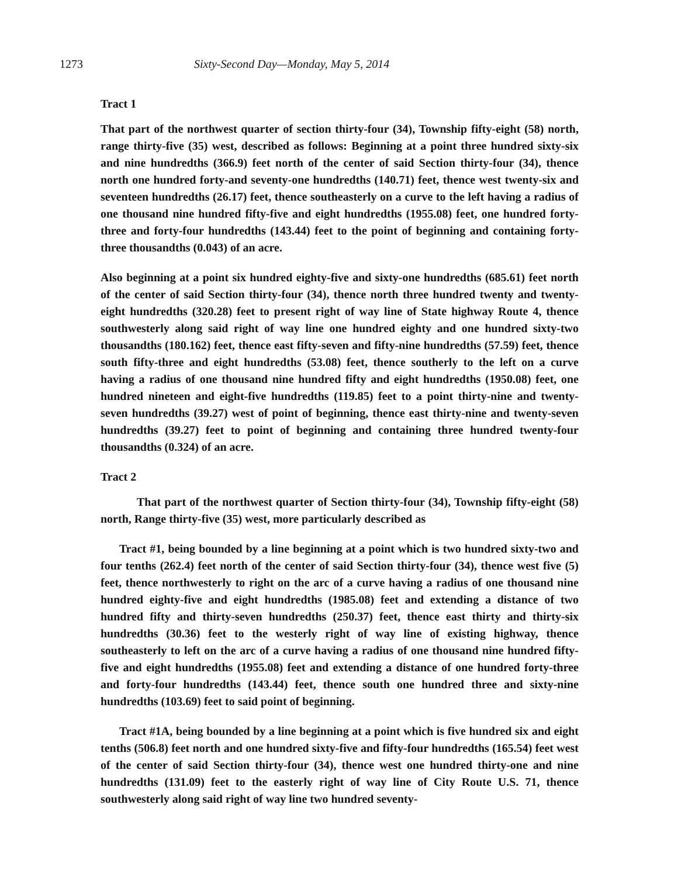1273 Sixty-Second Day—Monday, May 5, 2014
Tract 1
That part of the northwest quarter of section thirty-four (34), Township fifty-eight (58) north, range thirty-five (35) west, described as follows: Beginning at a point three hundred sixty-six and nine hundredths (366.9) feet north of the center of said Section thirty-four (34), thence north one hundred forty-and seventy-one hundredths (140.71) feet, thence west twenty-six and seventeen hundredths (26.17) feet, thence southeasterly on a curve to the left having a radius of one thousand nine hundred fifty-five and eight hundredths (1955.08) feet, one hundred forty-three and forty-four hundredths (143.44) feet to the point of beginning and containing forty-three thousandths (0.043) of an acre.
Also beginning at a point six hundred eighty-five and sixty-one hundredths (685.61) feet north of the center of said Section thirty-four (34), thence north three hundred twenty and twenty-eight hundredths (320.28) feet to present right of way line of State highway Route 4, thence southwesterly along said right of way line one hundred eighty and one hundred sixty-two thousandths (180.162) feet, thence east fifty-seven and fifty-nine hundredths (57.59) feet, thence south fifty-three and eight hundredths (53.08) feet, thence southerly to the left on a curve having a radius of one thousand nine hundred fifty and eight hundredths (1950.08) feet, one hundred nineteen and eight-five hundredths (119.85) feet to a point thirty-nine and twenty-seven hundredths (39.27) west of point of beginning, thence east thirty-nine and twenty-seven hundredths (39.27) feet to point of beginning and containing three hundred twenty-four thousandths (0.324) of an acre.
Tract 2
That part of the northwest quarter of Section thirty-four (34), Township fifty-eight (58) north, Range thirty-five (35) west, more particularly described as
Tract #1, being bounded by a line beginning at a point which is two hundred sixty-two and four tenths (262.4) feet north of the center of said Section thirty-four (34), thence west five (5) feet, thence northwesterly to right on the arc of a curve having a radius of one thousand nine hundred eighty-five and eight hundredths (1985.08) feet and extending a distance of two hundred fifty and thirty-seven hundredths (250.37) feet, thence east thirty and thirty-six hundredths (30.36) feet to the westerly right of way line of existing highway, thence southeasterly to left on the arc of a curve having a radius of one thousand nine hundred fifty-five and eight hundredths (1955.08) feet and extending a distance of one hundred forty-three and forty-four hundredths (143.44) feet, thence south one hundred three and sixty-nine hundredths (103.69) feet to said point of beginning.
Tract #1A, being bounded by a line beginning at a point which is five hundred six and eight tenths (506.8) feet north and one hundred sixty-five and fifty-four hundredths (165.54) feet west of the center of said Section thirty-four (34), thence west one hundred thirty-one and nine hundredths (131.09) feet to the easterly right of way line of City Route U.S. 71, thence southwesterly along said right of way line two hundred seventy-